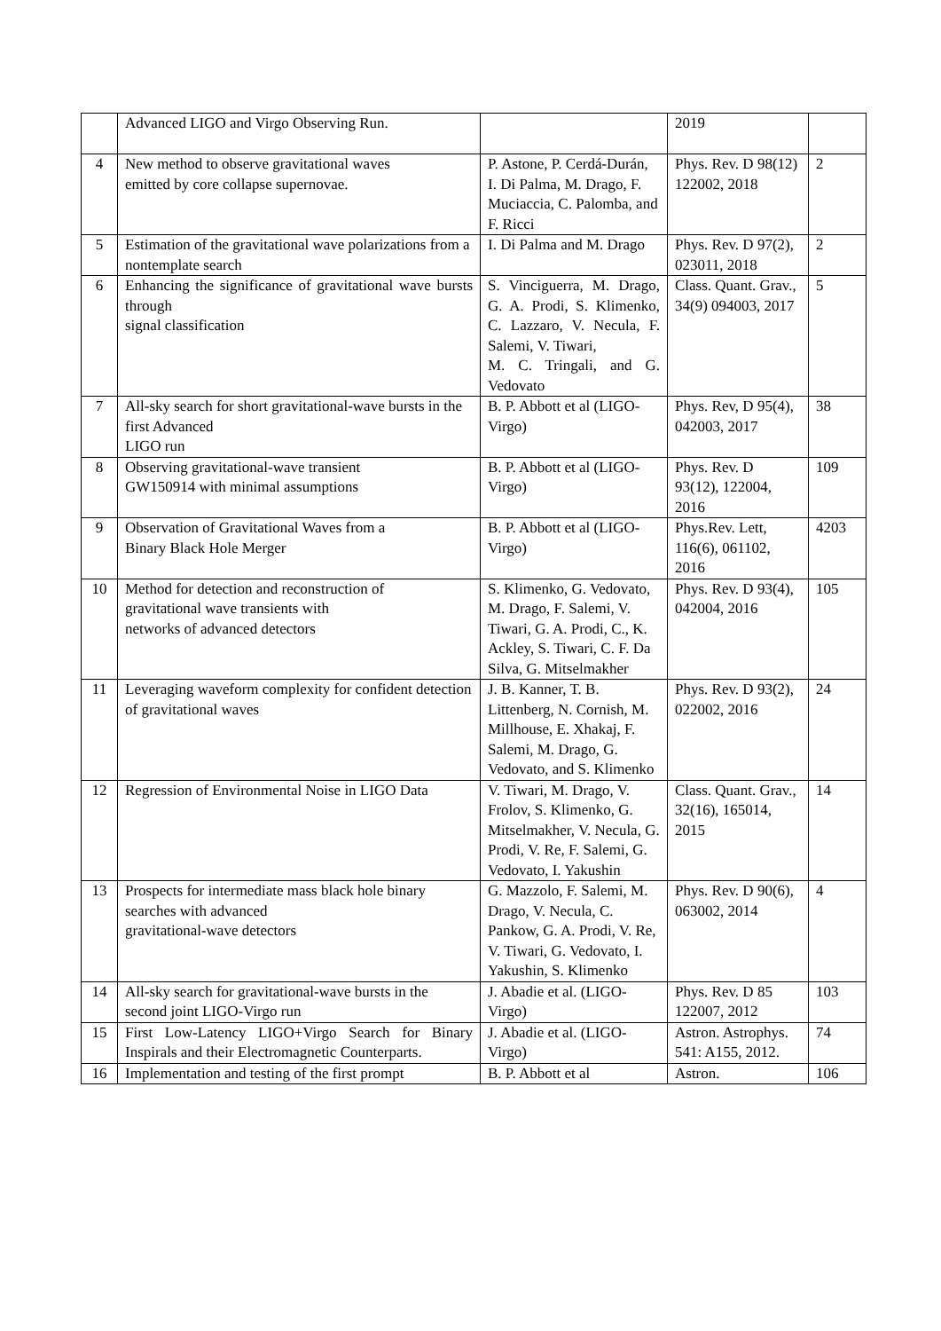| | Advanced LIGO and Virgo Observing Run. | | 2019 | |
| 4 | New method to observe gravitational waves emitted by core collapse supernovae. | P. Astone, P. Cerdá-Durán, I. Di Palma, M. Drago, F. Muciaccia, C. Palomba, and F. Ricci | Phys. Rev. D 98(12) 122002, 2018 | 2 |
| 5 | Estimation of the gravitational wave polarizations from a nontemplate search | I. Di Palma and M. Drago | Phys. Rev. D 97(2), 023011, 2018 | 2 |
| 6 | Enhancing the significance of gravitational wave bursts through signal classification | S. Vinciguerra, M. Drago, G. A. Prodi, S. Klimenko, C. Lazzaro, V. Necula, F. Salemi, V. Tiwari, M. C. Tringali, and G. Vedovato | Class. Quant. Grav., 34(9) 094003, 2017 | 5 |
| 7 | All-sky search for short gravitational-wave bursts in the first Advanced LIGO run | B. P. Abbott et al (LIGO-Virgo) | Phys. Rev, D 95(4), 042003, 2017 | 38 |
| 8 | Observing gravitational-wave transient GW150914 with minimal assumptions | B. P. Abbott et al (LIGO-Virgo) | Phys. Rev. D 93(12), 122004, 2016 | 109 |
| 9 | Observation of Gravitational Waves from a Binary Black Hole Merger | B. P. Abbott et al (LIGO-Virgo) | Phys.Rev. Lett, 116(6), 061102, 2016 | 4203 |
| 10 | Method for detection and reconstruction of gravitational wave transients with networks of advanced detectors | S. Klimenko, G. Vedovato, M. Drago, F. Salemi, V. Tiwari, G. A. Prodi, C., K. Ackley, S. Tiwari, C. F. Da Silva, G. Mitselmakher | Phys. Rev. D 93(4), 042004, 2016 | 105 |
| 11 | Leveraging waveform complexity for confident detection of gravitational waves | J. B. Kanner, T. B. Littenberg, N. Cornish, M. Millhouse, E. Xhakaj, F. Salemi, M. Drago, G. Vedovato, and S. Klimenko | Phys. Rev. D 93(2), 022002, 2016 | 24 |
| 12 | Regression of Environmental Noise in LIGO Data | V. Tiwari, M. Drago, V. Frolov, S. Klimenko, G. Mitselmakher, V. Necula, G. Prodi, V. Re, F. Salemi, G. Vedovato, I. Yakushin | Class. Quant. Grav., 32(16), 165014, 2015 | 14 |
| 13 | Prospects for intermediate mass black hole binary searches with advanced gravitational-wave detectors | G. Mazzolo, F. Salemi, M. Drago, V. Necula, C. Pankow, G. A. Prodi, V. Re, V. Tiwari, G. Vedovato, I. Yakushin, S. Klimenko | Phys. Rev. D 90(6), 063002, 2014 | 4 |
| 14 | All-sky search for gravitational-wave bursts in the second joint LIGO-Virgo run | J. Abadie et al. (LIGO-Virgo) | Phys. Rev. D 85 122007, 2012 | 103 |
| 15 | First Low-Latency LIGO+Virgo Search for Binary Inspirals and their Electromagnetic Counterparts. | J. Abadie et al. (LIGO-Virgo) | Astron. Astrophys. 541: A155, 2012. | 74 |
| 16 | Implementation and testing of the first prompt | B. P. Abbott et al | Astron. | 106 |